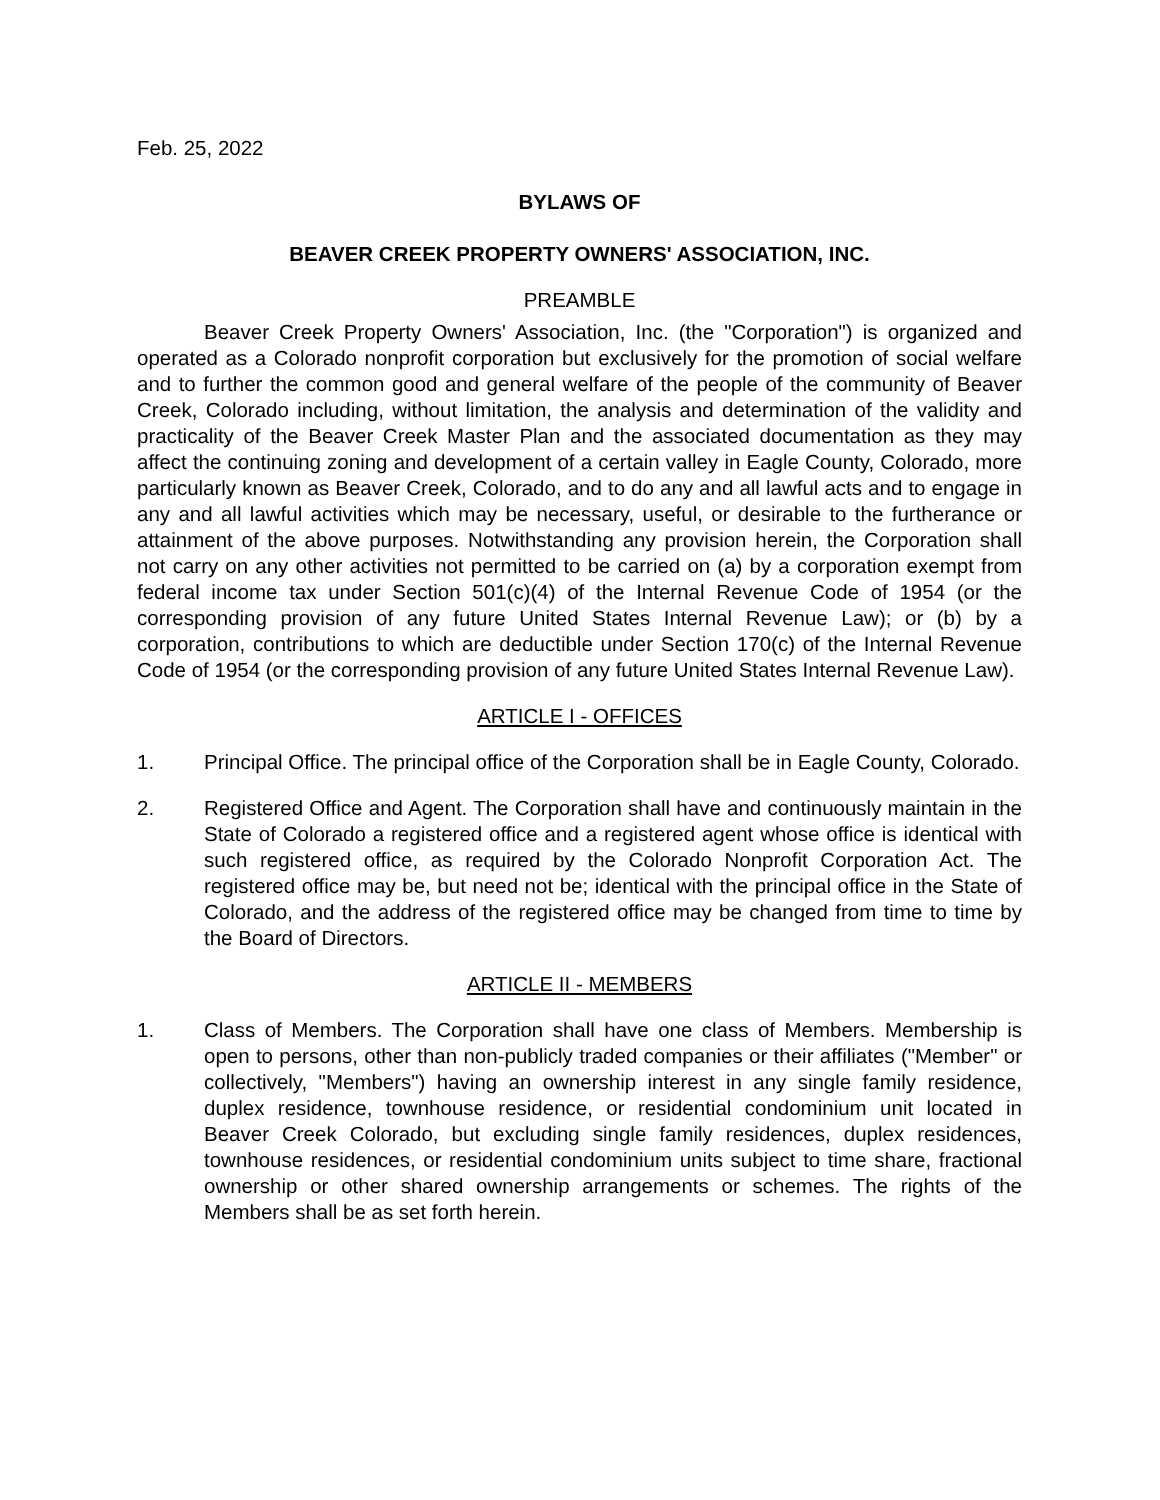Feb. 25, 2022
BYLAWS OF
BEAVER CREEK PROPERTY OWNERS' ASSOCIATION, INC.
PREAMBLE
Beaver Creek Property Owners' Association, Inc. (the "Corporation") is organized and operated as a Colorado nonprofit corporation but exclusively for the promotion of social welfare and to further the common good and general welfare of the people of the community of Beaver Creek, Colorado including, without limitation, the analysis and determination of the validity and practicality of the Beaver Creek Master Plan and the associated documentation as they may affect the continuing zoning and development of a certain valley in Eagle County, Colorado, more particularly known as Beaver Creek, Colorado, and to do any and all lawful acts and to engage in any and all lawful activities which may be necessary, useful, or desirable to the furtherance or attainment of the above purposes. Notwithstanding any provision herein, the Corporation shall not carry on any other activities not permitted to be carried on (a) by a corporation exempt from federal income tax under Section 501(c)(4) of the Internal Revenue Code of 1954 (or the corresponding provision of any future United States Internal Revenue Law); or (b) by a corporation, contributions to which are deductible under Section 170(c) of the Internal Revenue Code of 1954 (or the corresponding provision of any future United States Internal Revenue Law).
ARTICLE I - OFFICES
1. Principal Office. The principal office of the Corporation shall be in Eagle County, Colorado.
2. Registered Office and Agent. The Corporation shall have and continuously maintain in the State of Colorado a registered office and a registered agent whose office is identical with such registered office, as required by the Colorado Nonprofit Corporation Act. The registered office may be, but need not be; identical with the principal office in the State of Colorado, and the address of the registered office may be changed from time to time by the Board of Directors.
ARTICLE II - MEMBERS
1. Class of Members. The Corporation shall have one class of Members. Membership is open to persons, other than non-publicly traded companies or their affiliates ("Member" or collectively, "Members") having an ownership interest in any single family residence, duplex residence, townhouse residence, or residential condominium unit located in Beaver Creek Colorado, but excluding single family residences, duplex residences, townhouse residences, or residential condominium units subject to time share, fractional ownership or other shared ownership arrangements or schemes. The rights of the Members shall be as set forth herein.